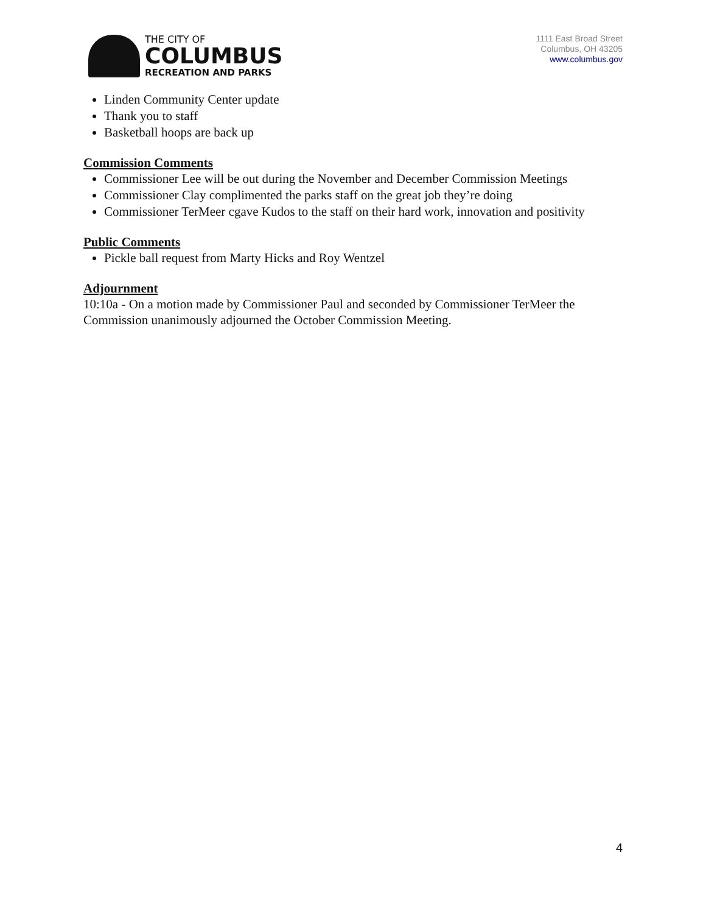THE CITY OF
COLUMBUS
RECREATION AND PARKS
1111 East Broad Street
Columbus, OH 43205
www.columbus.gov
Linden Community Center update
Thank you to staff
Basketball hoops are back up
Commission Comments
Commissioner Lee will be out during the November and December Commission Meetings
Commissioner Clay complimented the parks staff on the great job they’re doing
Commissioner TerMeer cgave Kudos to the staff on their hard work, innovation and positivity
Public Comments
Pickle ball request from Marty Hicks and Roy Wentzel
Adjournment
10:10a - On a motion made by Commissioner Paul and seconded by Commissioner TerMeer the Commission unanimously adjourned the October Commission Meeting.
4